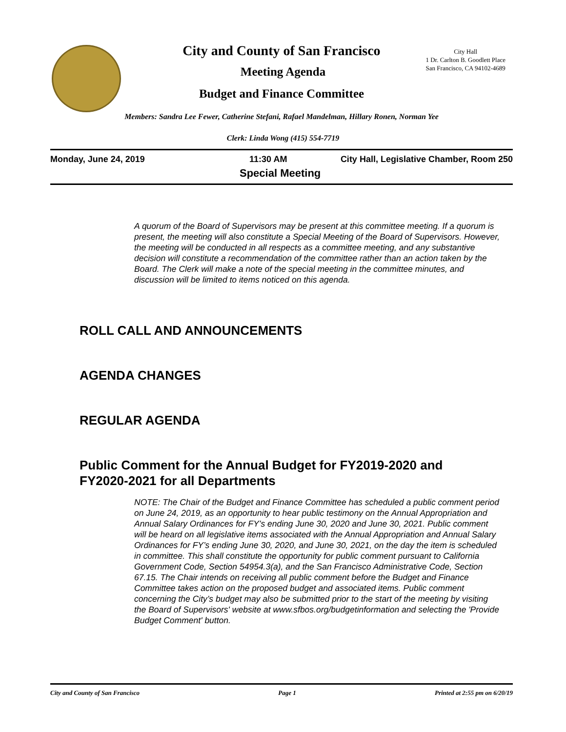City and County of San Francisco
City Hall
1 Dr. Carlton B. Goodlett Place
San Francisco, CA 94102-4689
Meeting Agenda
Budget and Finance Committee
Members: Sandra Lee Fewer, Catherine Stefani, Rafael Mandelman, Hillary Ronen, Norman Yee
Clerk: Linda Wong (415) 554-7719
Monday, June 24, 2019 11:30 AM City Hall, Legislative Chamber, Room 250
Special Meeting
A quorum of the Board of Supervisors may be present at this committee meeting. If a quorum is present, the meeting will also constitute a Special Meeting of the Board of Supervisors. However, the meeting will be conducted in all respects as a committee meeting, and any substantive decision will constitute a recommendation of the committee rather than an action taken by the Board. The Clerk will make a note of the special meeting in the committee minutes, and discussion will be limited to items noticed on this agenda.
ROLL CALL AND ANNOUNCEMENTS
AGENDA CHANGES
REGULAR AGENDA
Public Comment for the Annual Budget for FY2019-2020 and
FY2020-2021 for all Departments
NOTE: The Chair of the Budget and Finance Committee has scheduled a public comment period on June 24, 2019, as an opportunity to hear public testimony on the Annual Appropriation and Annual Salary Ordinances for FY’s ending June 30, 2020 and June 30, 2021. Public comment will be heard on all legislative items associated with the Annual Appropriation and Annual Salary Ordinances for FY’s ending June 30, 2020, and June 30, 2021, on the day the item is scheduled in committee. This shall constitute the opportunity for public comment pursuant to California Government Code, Section 54954.3(a), and the San Francisco Administrative Code, Section 67.15. The Chair intends on receiving all public comment before the Budget and Finance Committee takes action on the proposed budget and associated items. Public comment concerning the City’s budget may also be submitted prior to the start of the meeting by visiting the Board of Supervisors' website at www.sfbos.org/budgetinformation and selecting the 'Provide Budget Comment' button.
City and County of San Francisco Page 1 Printed at 2:55 pm on 6/20/19